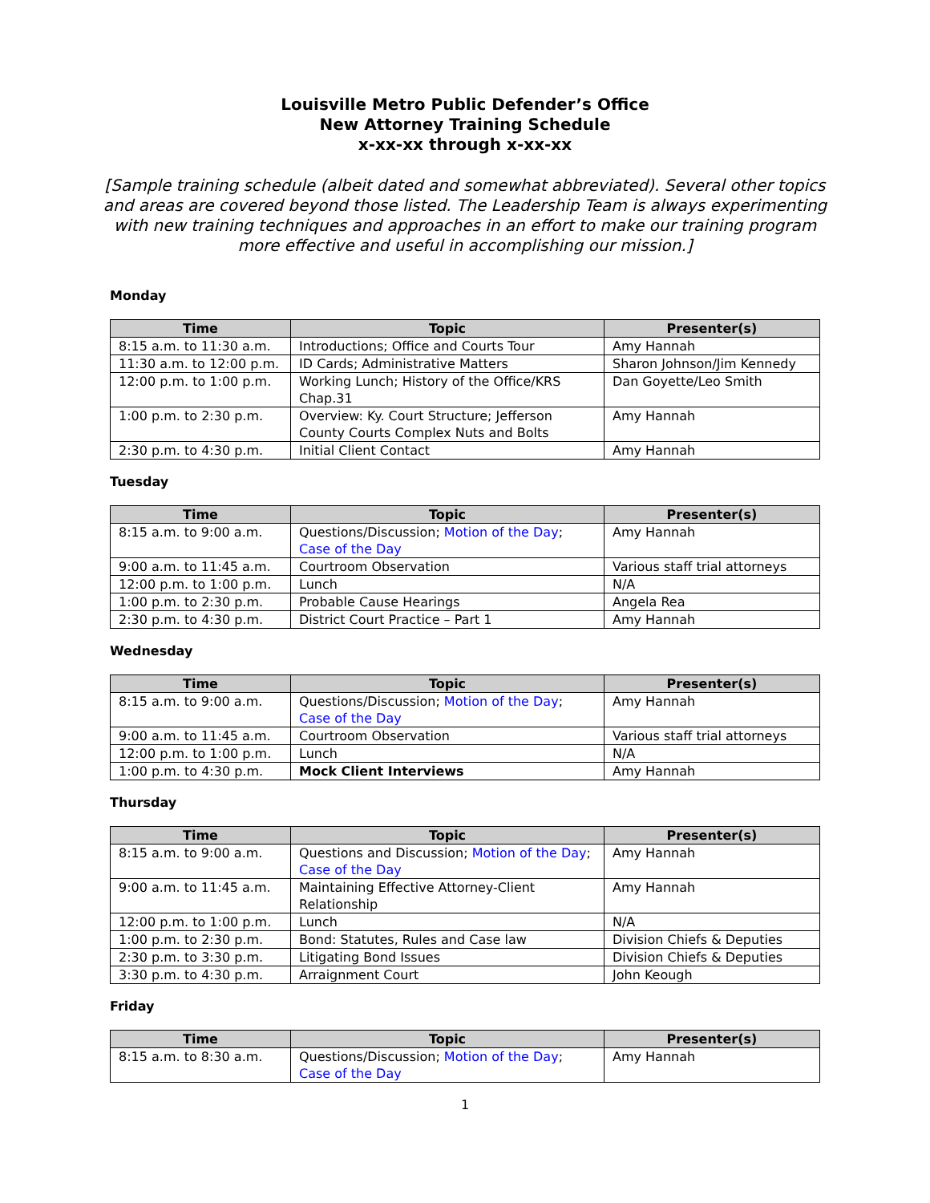Louisville Metro Public Defender’s Office
New Attorney Training Schedule
x-xx-xx through x-xx-xx
[Sample training schedule (albeit dated and somewhat abbreviated). Several other topics and areas are covered beyond those listed. The Leadership Team is always experimenting with new training techniques and approaches in an effort to make our training program more effective and useful in accomplishing our mission.]
Monday
| Time | Topic | Presenter(s) |
| --- | --- | --- |
| 8:15 a.m. to 11:30 a.m. | Introductions; Office and Courts Tour | Amy Hannah |
| 11:30 a.m. to 12:00 p.m. | ID Cards; Administrative Matters | Sharon Johnson/Jim Kennedy |
| 12:00 p.m. to 1:00 p.m. | Working Lunch; History of the Office/KRS Chap.31 | Dan Goyette/Leo Smith |
| 1:00 p.m. to 2:30 p.m. | Overview: Ky. Court Structure; Jefferson County Courts Complex Nuts and Bolts | Amy Hannah |
| 2:30 p.m. to 4:30 p.m. | Initial Client Contact | Amy Hannah |
Tuesday
| Time | Topic | Presenter(s) |
| --- | --- | --- |
| 8:15 a.m. to 9:00 a.m. | Questions/Discussion; Motion of the Day ; Case of the Day | Amy Hannah |
| 9:00 a.m. to 11:45 a.m. | Courtroom Observation | Various staff trial attorneys |
| 12:00 p.m. to 1:00 p.m. | Lunch | N/A |
| 1:00 p.m. to 2:30 p.m. | Probable Cause Hearings | Angela Rea |
| 2:30 p.m. to 4:30 p.m. | District Court Practice – Part 1 | Amy Hannah |
Wednesday
| Time | Topic | Presenter(s) |
| --- | --- | --- |
| 8:15 a.m. to 9:00 a.m. | Questions/Discussion; Motion of the Day ; Case of the Day | Amy Hannah |
| 9:00 a.m. to 11:45 a.m. | Courtroom Observation | Various staff trial attorneys |
| 12:00 p.m. to 1:00 p.m. | Lunch | N/A |
| 1:00 p.m. to 4:30 p.m. | Mock Client Interviews | Amy Hannah |
Thursday
| Time | Topic | Presenter(s) |
| --- | --- | --- |
| 8:15 a.m. to 9:00 a.m. | Questions and Discussion; Motion of the Day ; Case of the Day | Amy Hannah |
| 9:00 a.m. to 11:45 a.m. | Maintaining Effective Attorney-Client Relationship | Amy Hannah |
| 12:00 p.m. to 1:00 p.m. | Lunch | N/A |
| 1:00 p.m. to 2:30 p.m. | Bond: Statutes, Rules and Case law | Division Chiefs & Deputies |
| 2:30 p.m. to 3:30 p.m. | Litigating Bond Issues | Division Chiefs & Deputies |
| 3:30 p.m. to 4:30 p.m. | Arraignment Court | John Keough |
Friday
| Time | Topic | Presenter(s) |
| --- | --- | --- |
| 8:15 a.m. to 8:30 a.m. | Questions/Discussion; Motion of the Day ; Case of the Day | Amy Hannah |
1